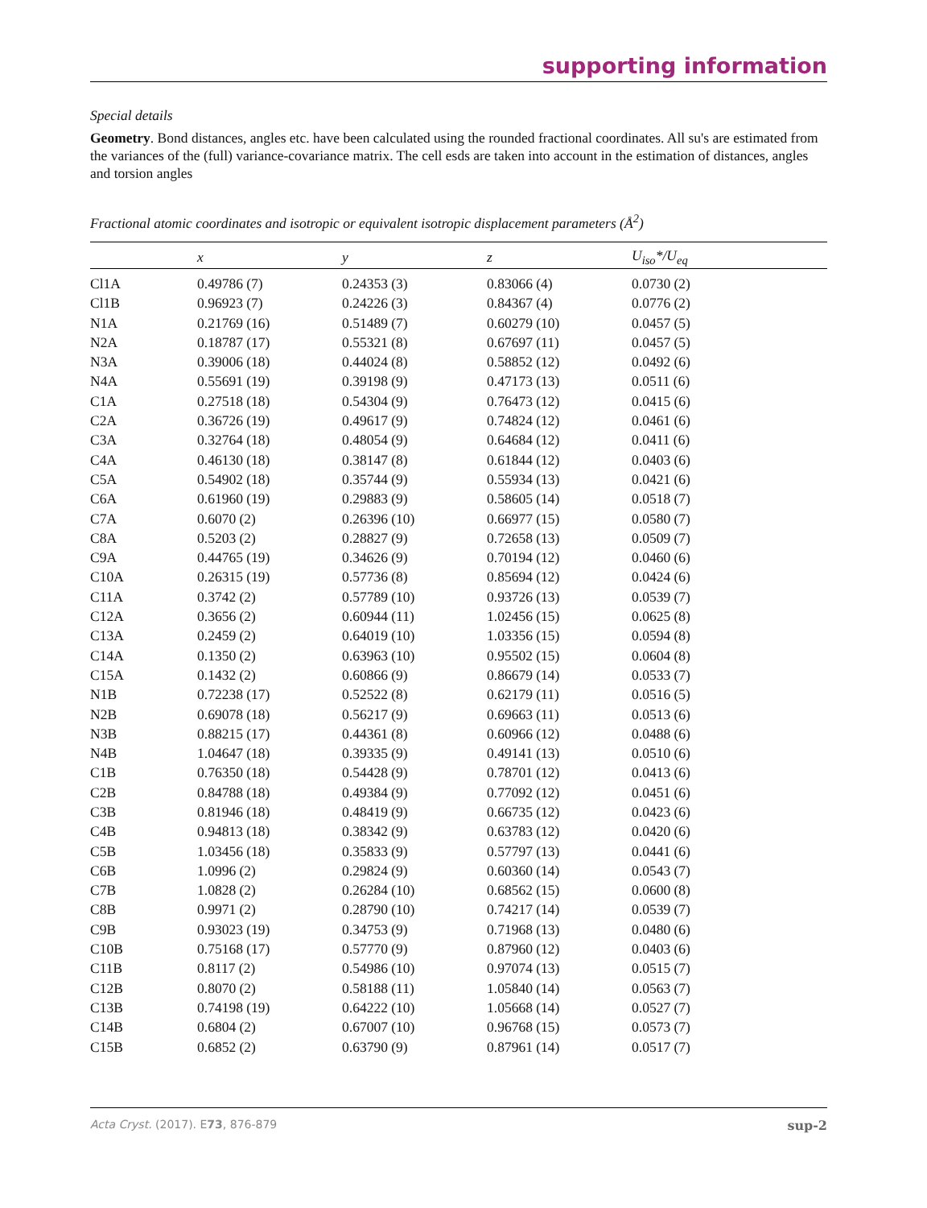supporting information
Special details
Geometry. Bond distances, angles etc. have been calculated using the rounded fractional coordinates. All su's are estimated from the variances of the (full) variance-covariance matrix. The cell esds are taken into account in the estimation of distances, angles and torsion angles
Fractional atomic coordinates and isotropic or equivalent isotropic displacement parameters (Å<sup>2</sup>)
| | x | y | z | U<sub>iso</sub>*/ U<sub>eq</sub> |
| --- | --- | --- | --- | --- |
| Cl1A | 0.49786 (7) | 0.24353 (3) | 0.83066 (4) | 0.0730 (2) |
| Cl1B | 0.96923 (7) | 0.24226 (3) | 0.84367 (4) | 0.0776 (2) |
| N1A | 0.21769 (16) | 0.51489 (7) | 0.60279 (10) | 0.0457 (5) |
| N2A | 0.18787 (17) | 0.55321 (8) | 0.67697 (11) | 0.0457 (5) |
| N3A | 0.39006 (18) | 0.44024 (8) | 0.58852 (12) | 0.0492 (6) |
| N4A | 0.55691 (19) | 0.39198 (9) | 0.47173 (13) | 0.0511 (6) |
| C1A | 0.27518 (18) | 0.54304 (9) | 0.76473 (12) | 0.0415 (6) |
| C2A | 0.36726 (19) | 0.49617 (9) | 0.74824 (12) | 0.0461 (6) |
| C3A | 0.32764 (18) | 0.48054 (9) | 0.64684 (12) | 0.0411 (6) |
| C4A | 0.46130 (18) | 0.38147 (8) | 0.61844 (12) | 0.0403 (6) |
| C5A | 0.54902 (18) | 0.35744 (9) | 0.55934 (13) | 0.0421 (6) |
| C6A | 0.61960 (19) | 0.29883 (9) | 0.58605 (14) | 0.0518 (7) |
| C7A | 0.6070 (2) | 0.26396 (10) | 0.66977 (15) | 0.0580 (7) |
| C8A | 0.5203 (2) | 0.28827 (9) | 0.72658 (13) | 0.0509 (7) |
| C9A | 0.44765 (19) | 0.34626 (9) | 0.70194 (12) | 0.0460 (6) |
| C10A | 0.26315 (19) | 0.57736 (8) | 0.85694 (12) | 0.0424 (6) |
| C11A | 0.3742 (2) | 0.57789 (10) | 0.93726 (13) | 0.0539 (7) |
| C12A | 0.3656 (2) | 0.60944 (11) | 1.02456 (15) | 0.0625 (8) |
| C13A | 0.2459 (2) | 0.64019 (10) | 1.03356 (15) | 0.0594 (8) |
| C14A | 0.1350 (2) | 0.63963 (10) | 0.95502 (15) | 0.0604 (8) |
| C15A | 0.1432 (2) | 0.60866 (9) | 0.86679 (14) | 0.0533 (7) |
| N1B | 0.72238 (17) | 0.52522 (8) | 0.62179 (11) | 0.0516 (5) |
| N2B | 0.69078 (18) | 0.56217 (9) | 0.69663 (11) | 0.0513 (6) |
| N3B | 0.88215 (17) | 0.44361 (8) | 0.60966 (12) | 0.0488 (6) |
| N4B | 1.04647 (18) | 0.39335 (9) | 0.49141 (13) | 0.0510 (6) |
| C1B | 0.76350 (18) | 0.54428 (9) | 0.78701 (12) | 0.0413 (6) |
| C2B | 0.84788 (18) | 0.49384 (9) | 0.77092 (12) | 0.0451 (6) |
| C3B | 0.81946 (18) | 0.48419 (9) | 0.66735 (12) | 0.0423 (6) |
| C4B | 0.94813 (18) | 0.38342 (9) | 0.63783 (12) | 0.0420 (6) |
| C5B | 1.03456 (18) | 0.35833 (9) | 0.57797 (13) | 0.0441 (6) |
| C6B | 1.0996 (2) | 0.29824 (9) | 0.60360 (14) | 0.0543 (7) |
| C7B | 1.0828 (2) | 0.26284 (10) | 0.68562 (15) | 0.0600 (8) |
| C8B | 0.9971 (2) | 0.28790 (10) | 0.74217 (14) | 0.0539 (7) |
| C9B | 0.93023 (19) | 0.34753 (9) | 0.71968 (13) | 0.0480 (6) |
| C10B | 0.75168 (17) | 0.57770 (9) | 0.87960 (12) | 0.0403 (6) |
| C11B | 0.8117 (2) | 0.54986 (10) | 0.97074 (13) | 0.0515 (7) |
| C12B | 0.8070 (2) | 0.58188 (11) | 1.05840 (14) | 0.0563 (7) |
| C13B | 0.74198 (19) | 0.64222 (10) | 1.05668 (14) | 0.0527 (7) |
| C14B | 0.6804 (2) | 0.67007 (10) | 0.96768 (15) | 0.0573 (7) |
| C15B | 0.6852 (2) | 0.63790 (9) | 0.87961 (14) | 0.0517 (7) |
Acta Cryst. (2017). E73, 876-879 sup-2